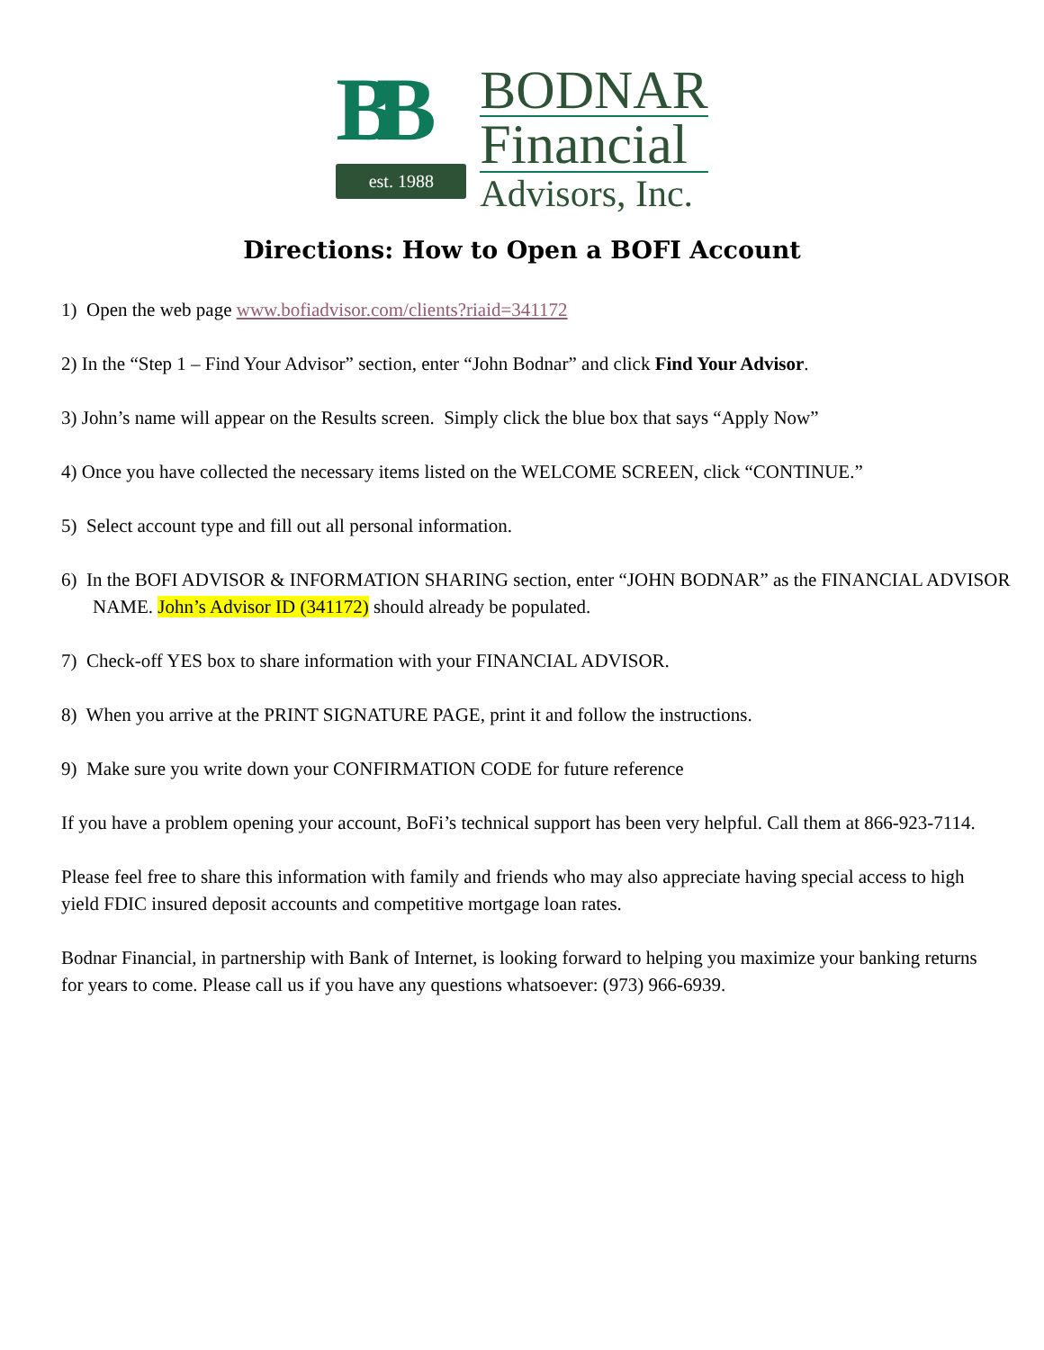BB
est. 1988
BODNAR
Financial
Advisors, Inc.
Directions: How to Open a BOFI Account
1) Open the web page www.bofiadvisor.com/clients?riaid=341172
2) In the “Step 1 – Find Your Advisor” section, enter “John Bodnar” and click Find Your Advisor.
3) John’s name will appear on the Results screen. Simply click the blue box that says “Apply Now”
4) Once you have collected the necessary items listed on the WELCOME SCREEN, click “CONTINUE.”
5) Select account type and fill out all personal information.
6) In the BOFI ADVISOR & INFORMATION SHARING section, enter “JOHN BODNAR” as the FINANCIAL ADVISOR NAME. John’s Advisor ID (341172) should already be populated.
7) Check-off YES box to share information with your FINANCIAL ADVISOR.
8) When you arrive at the PRINT SIGNATURE PAGE, print it and follow the instructions.
9) Make sure you write down your CONFIRMATION CODE for future reference
If you have a problem opening your account, BoFi’s technical support has been very helpful. Call them at 866-923-7114.
Please feel free to share this information with family and friends who may also appreciate having special access to high yield FDIC insured deposit accounts and competitive mortgage loan rates.
Bodnar Financial, in partnership with Bank of Internet, is looking forward to helping you maximize your banking returns for years to come. Please call us if you have any questions whatsoever: (973) 966-6939.